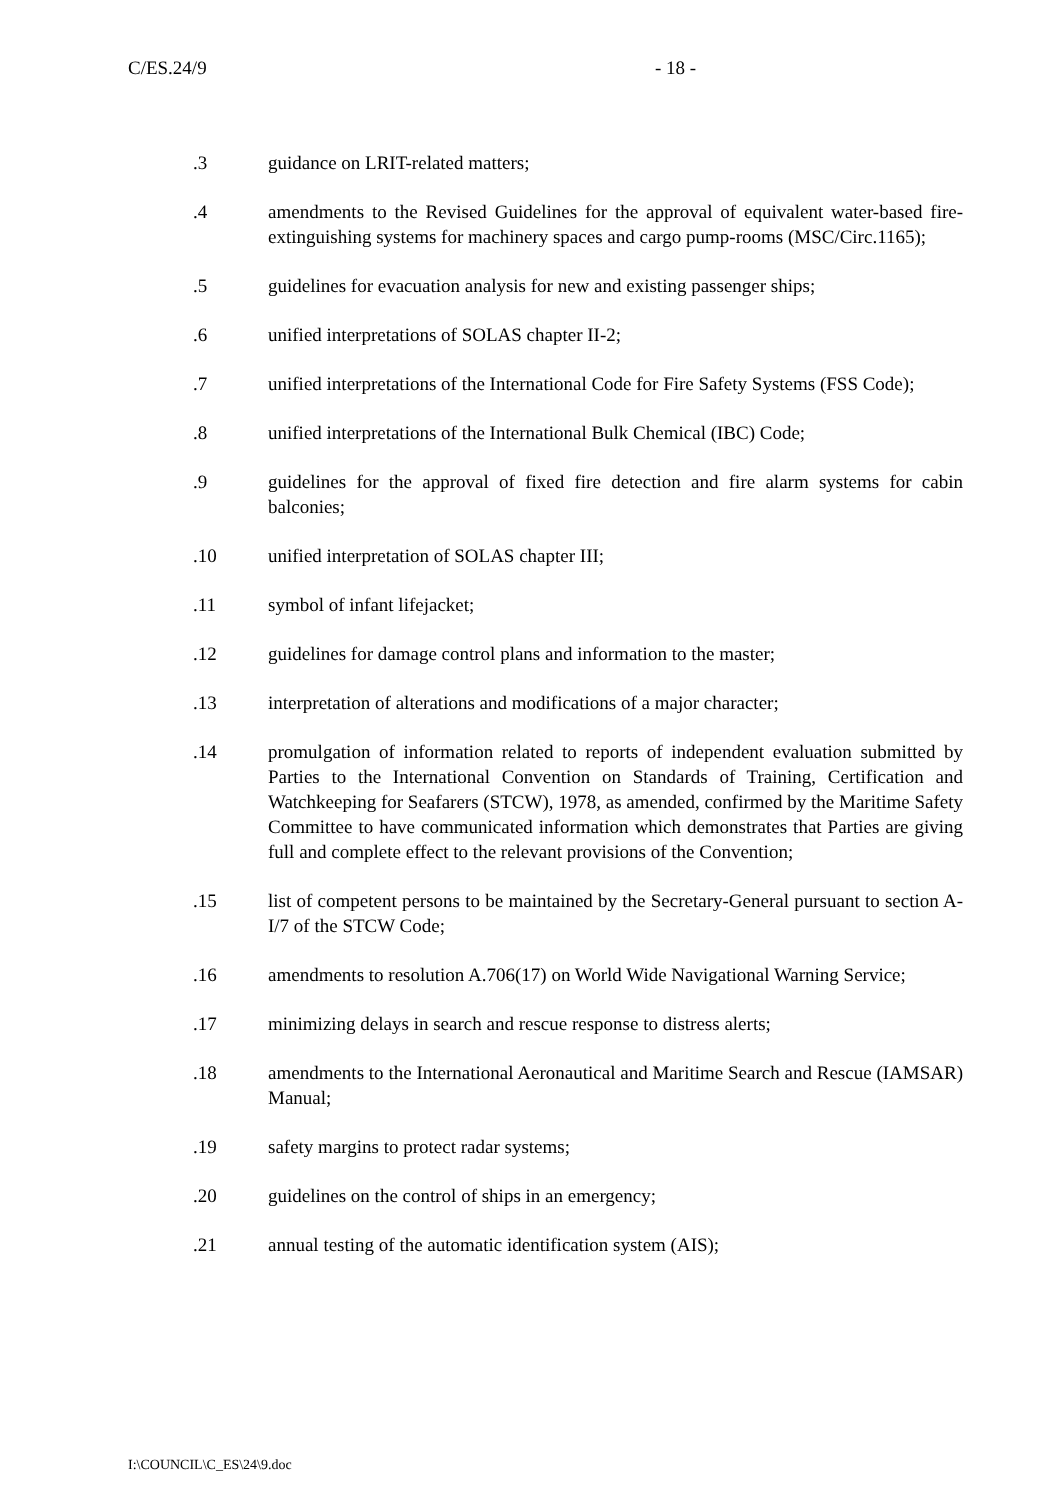C/ES.24/9 - 18 -
.3 guidance on LRIT-related matters;
.4 amendments to the Revised Guidelines for the approval of equivalent water-based fire-extinguishing systems for machinery spaces and cargo pump-rooms (MSC/Circ.1165);
.5 guidelines for evacuation analysis for new and existing passenger ships;
.6 unified interpretations of SOLAS chapter II-2;
.7 unified interpretations of the International Code for Fire Safety Systems (FSS Code);
.8 unified interpretations of the International Bulk Chemical (IBC) Code;
.9 guidelines for the approval of fixed fire detection and fire alarm systems for cabin balconies;
.10 unified interpretation of SOLAS chapter III;
.11 symbol of infant lifejacket;
.12 guidelines for damage control plans and information to the master;
.13 interpretation of alterations and modifications of a major character;
.14 promulgation of information related to reports of independent evaluation submitted by Parties to the International Convention on Standards of Training, Certification and Watchkeeping for Seafarers (STCW), 1978, as amended, confirmed by the Maritime Safety Committee to have communicated information which demonstrates that Parties are giving full and complete effect to the relevant provisions of the Convention;
.15 list of competent persons to be maintained by the Secretary-General pursuant to section A-I/7 of the STCW Code;
.16 amendments to resolution A.706(17) on World Wide Navigational Warning Service;
.17 minimizing delays in search and rescue response to distress alerts;
.18 amendments to the International Aeronautical and Maritime Search and Rescue (IAMSAR) Manual;
.19 safety margins to protect radar systems;
.20 guidelines on the control of ships in an emergency;
.21 annual testing of the automatic identification system (AIS);
I:\COUNCIL\C_ES\24\9.doc